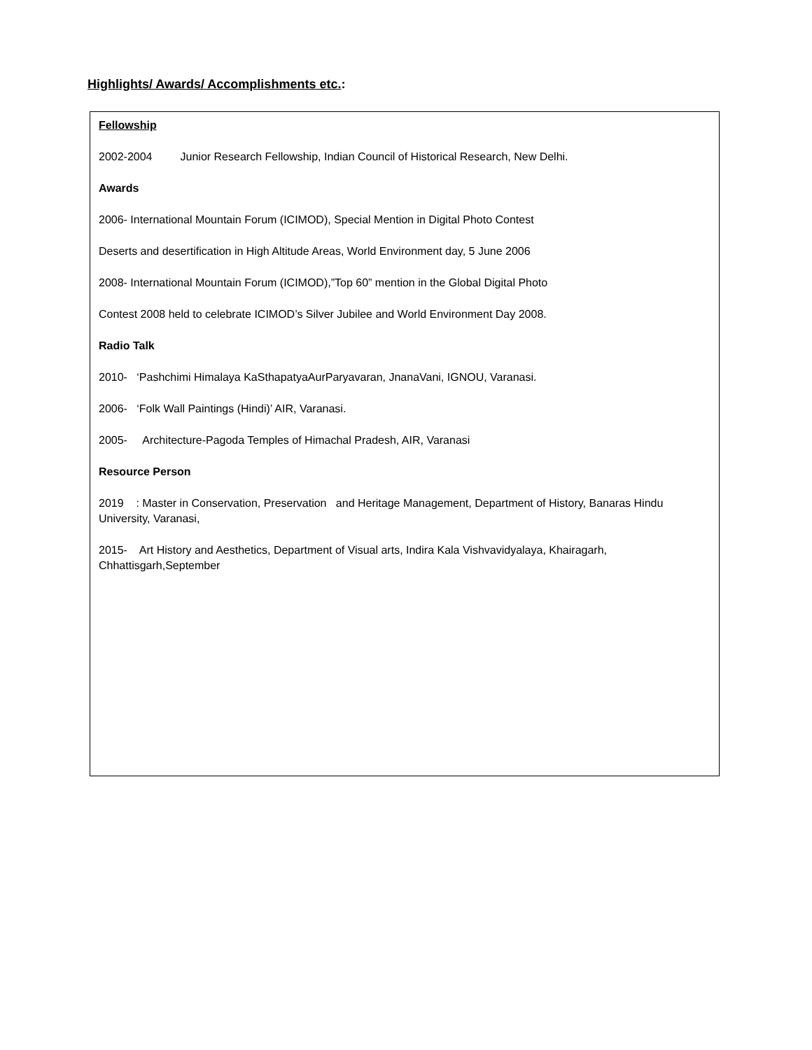Highlights/ Awards/ Accomplishments etc.:
Fellowship
2002-2004 Junior Research Fellowship, Indian Council of Historical Research, New Delhi.
Awards
2006- International Mountain Forum (ICIMOD), Special Mention in Digital Photo Contest
Deserts and desertification in High Altitude Areas, World Environment day, 5 June 2006
2008- International Mountain Forum (ICIMOD),”Top 60” mention in the Global Digital Photo
Contest 2008 held to celebrate ICIMOD’s Silver Jubilee and World Environment Day 2008.
Radio Talk
2010- ‘Pashchimi Himalaya KaSthapatyaAurParyavaran, JnanaVani, IGNOU, Varanasi.
2006- ‘Folk Wall Paintings (Hindi)’ AIR, Varanasi.
2005- Architecture-Pagoda Temples of Himachal Pradesh, AIR, Varanasi
Resource Person
2019 : Master in Conservation, Preservation and Heritage Management, Department of History, Banaras Hindu University, Varanasi,
2015- Art History and Aesthetics, Department of Visual arts, Indira Kala Vishvavidyalaya, Khairagarh, Chhattisgarh,September